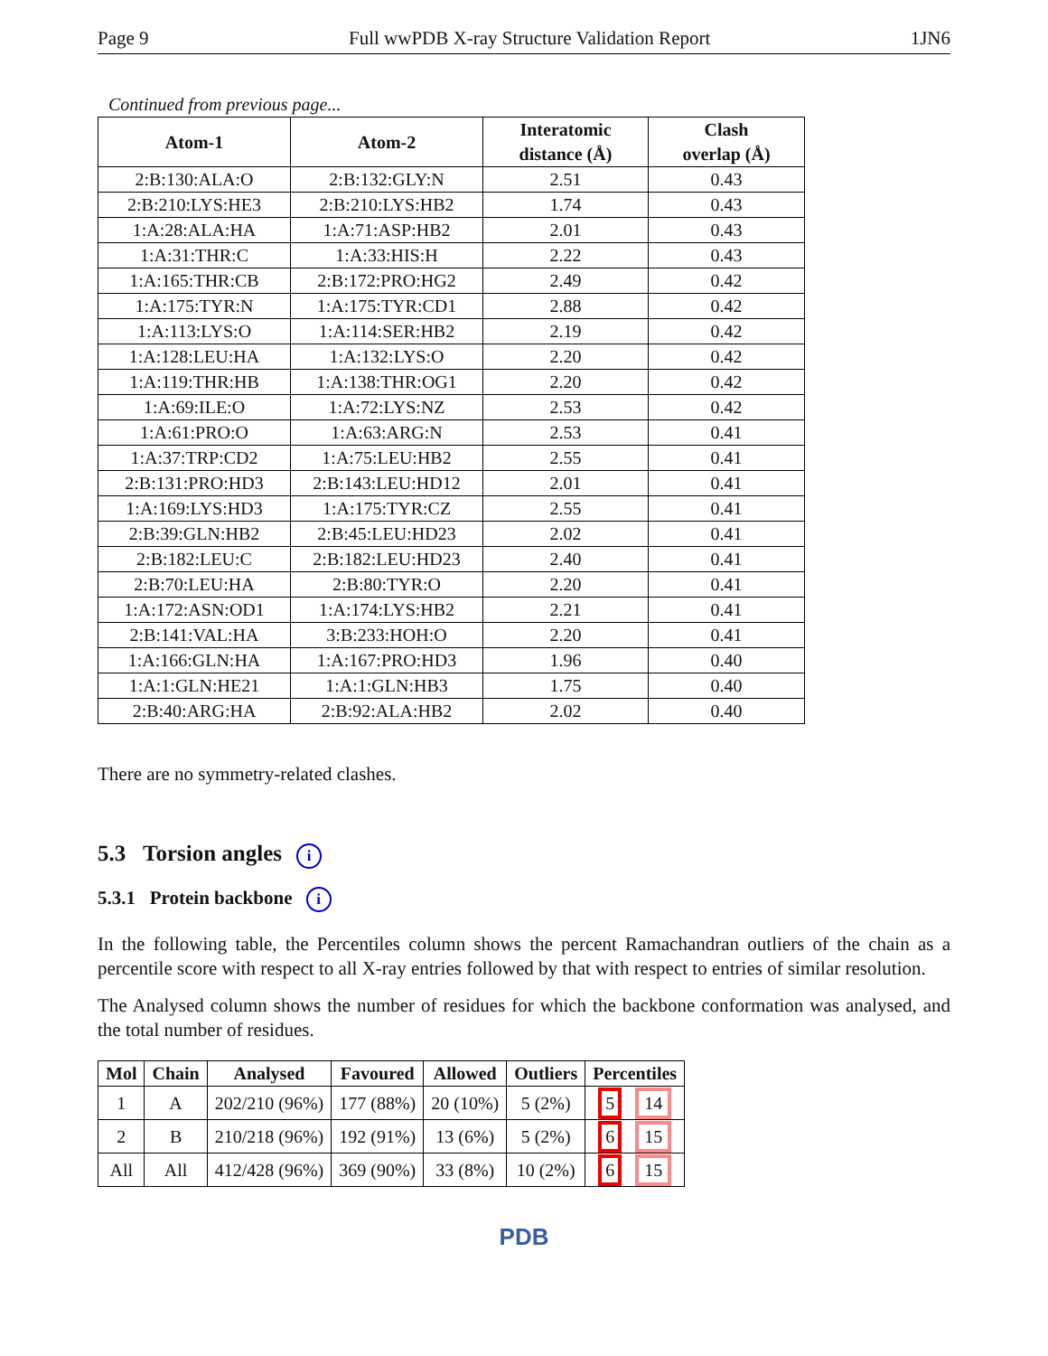Page 9 Full wwPDB X-ray Structure Validation Report 1JN6
Continued from previous page...
| Atom-1 | Atom-2 | Interatomic distance (Å) | Clash overlap (Å) |
| --- | --- | --- | --- |
| 2:B:130:ALA:O | 2:B:132:GLY:N | 2.51 | 0.43 |
| 2:B:210:LYS:HE3 | 2:B:210:LYS:HB2 | 1.74 | 0.43 |
| 1:A:28:ALA:HA | 1:A:71:ASP:HB2 | 2.01 | 0.43 |
| 1:A:31:THR:C | 1:A:33:HIS:H | 2.22 | 0.43 |
| 1:A:165:THR:CB | 2:B:172:PRO:HG2 | 2.49 | 0.42 |
| 1:A:175:TYR:N | 1:A:175:TYR:CD1 | 2.88 | 0.42 |
| 1:A:113:LYS:O | 1:A:114:SER:HB2 | 2.19 | 0.42 |
| 1:A:128:LEU:HA | 1:A:132:LYS:O | 2.20 | 0.42 |
| 1:A:119:THR:HB | 1:A:138:THR:OG1 | 2.20 | 0.42 |
| 1:A:69:ILE:O | 1:A:72:LYS:NZ | 2.53 | 0.42 |
| 1:A:61:PRO:O | 1:A:63:ARG:N | 2.53 | 0.41 |
| 1:A:37:TRP:CD2 | 1:A:75:LEU:HB2 | 2.55 | 0.41 |
| 2:B:131:PRO:HD3 | 2:B:143:LEU:HD12 | 2.01 | 0.41 |
| 1:A:169:LYS:HD3 | 1:A:175:TYR:CZ | 2.55 | 0.41 |
| 2:B:39:GLN:HB2 | 2:B:45:LEU:HD23 | 2.02 | 0.41 |
| 2:B:182:LEU:C | 2:B:182:LEU:HD23 | 2.40 | 0.41 |
| 2:B:70:LEU:HA | 2:B:80:TYR:O | 2.20 | 0.41 |
| 1:A:172:ASN:OD1 | 1:A:174:LYS:HB2 | 2.21 | 0.41 |
| 2:B:141:VAL:HA | 3:B:233:HOH:O | 2.20 | 0.41 |
| 1:A:166:GLN:HA | 1:A:167:PRO:HD3 | 1.96 | 0.40 |
| 1:A:1:GLN:HE21 | 1:A:1:GLN:HB3 | 1.75 | 0.40 |
| 2:B:40:ARG:HA | 2:B:92:ALA:HB2 | 2.02 | 0.40 |
There are no symmetry-related clashes.
5.3 Torsion angles i
5.3.1 Protein backbone i
In the following table, the Percentiles column shows the percent Ramachandran outliers of the chain as a percentile score with respect to all X-ray entries followed by that with respect to entries of similar resolution.
The Analysed column shows the number of residues for which the backbone conformation was analysed, and the total number of residues.
| Mol | Chain | Analysed | Favoured | Allowed | Outliers | Percentiles |
| --- | --- | --- | --- | --- | --- | --- |
| 1 | A | 202/210 (96%) | 177 (88%) | 20 (10%) | 5 (2%) | 5 14 |
| 2 | B | 210/218 (96%) | 192 (91%) | 13 (6%) | 5 (2%) | 6 15 |
| All | All | 412/428 (96%) | 369 (90%) | 33 (8%) | 10 (2%) | 6 15 |
PDB